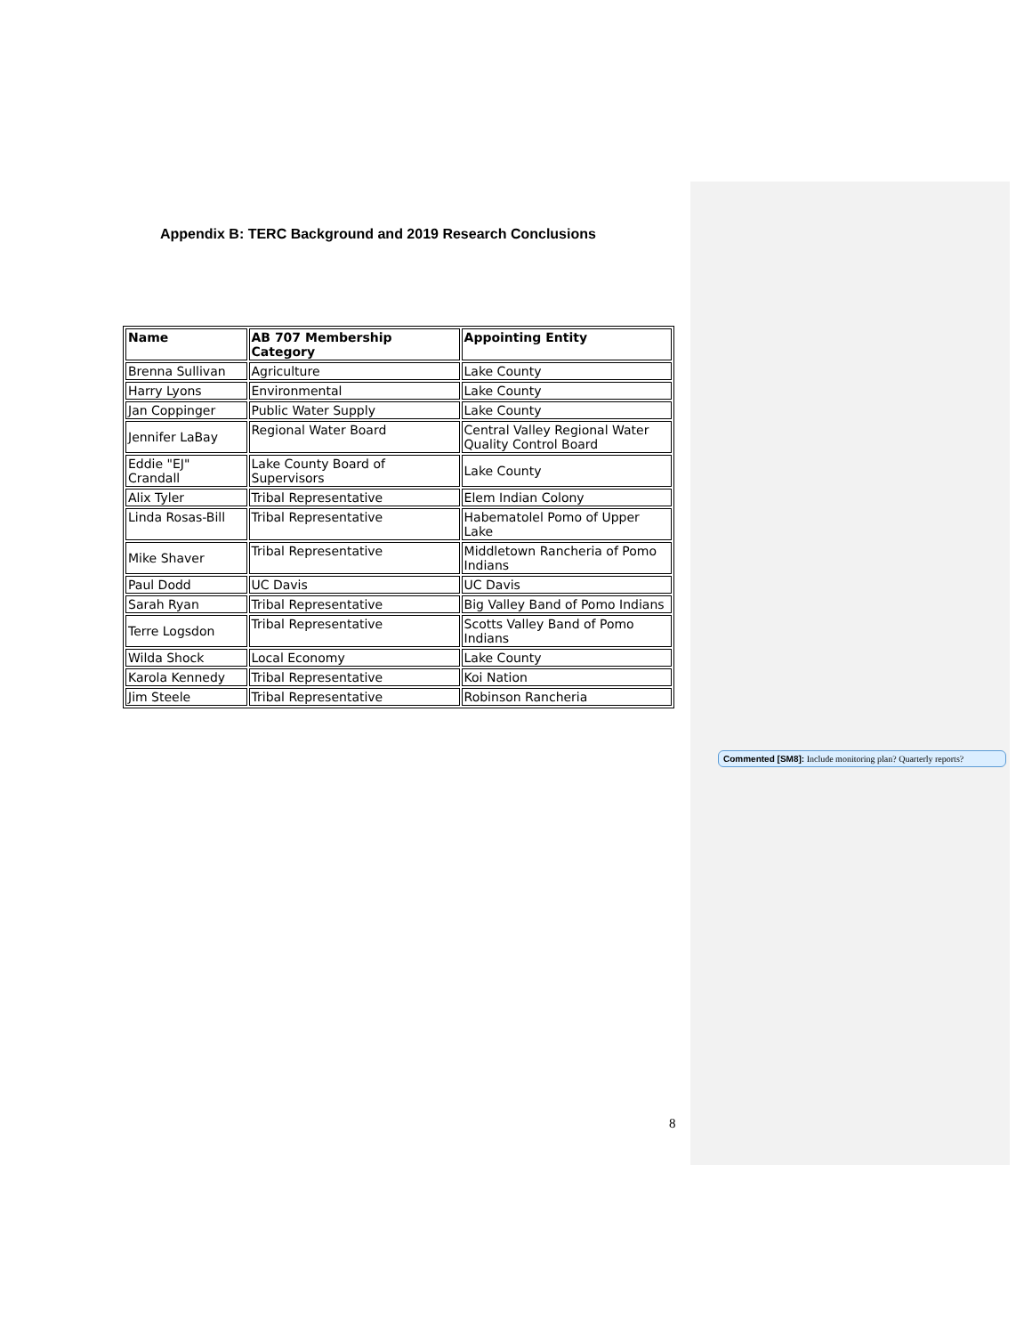Appendix B: TERC Background and 2019 Research Conclusions
| Name | AB 707 Membership Category | Appointing Entity |
| --- | --- | --- |
| Brenna Sullivan | Agriculture | Lake County |
| Harry Lyons | Environmental | Lake County |
| Jan Coppinger | Public Water Supply | Lake County |
| Jennifer LaBay | Regional Water Board | Central Valley Regional Water Quality Control Board |
| Eddie "EJ" Crandall | Lake County Board of Supervisors | Lake County |
| Alix Tyler | Tribal Representative | Elem Indian Colony |
| Linda Rosas-Bill | Tribal Representative | Habematolel Pomo of Upper Lake |
| Mike Shaver | Tribal Representative | Middletown Rancheria of Pomo Indians |
| Paul Dodd | UC Davis | UC Davis |
| Sarah Ryan | Tribal Representative | Big Valley Band of Pomo Indians |
| Terre Logsdon | Tribal Representative | Scotts Valley Band of Pomo Indians |
| Wilda Shock | Local Economy | Lake County |
| Karola Kennedy | Tribal Representative | Koi Nation |
| Jim Steele | Tribal Representative | Robinson Rancheria |
Commented [SM8]: Include monitoring plan? Quarterly reports?
8